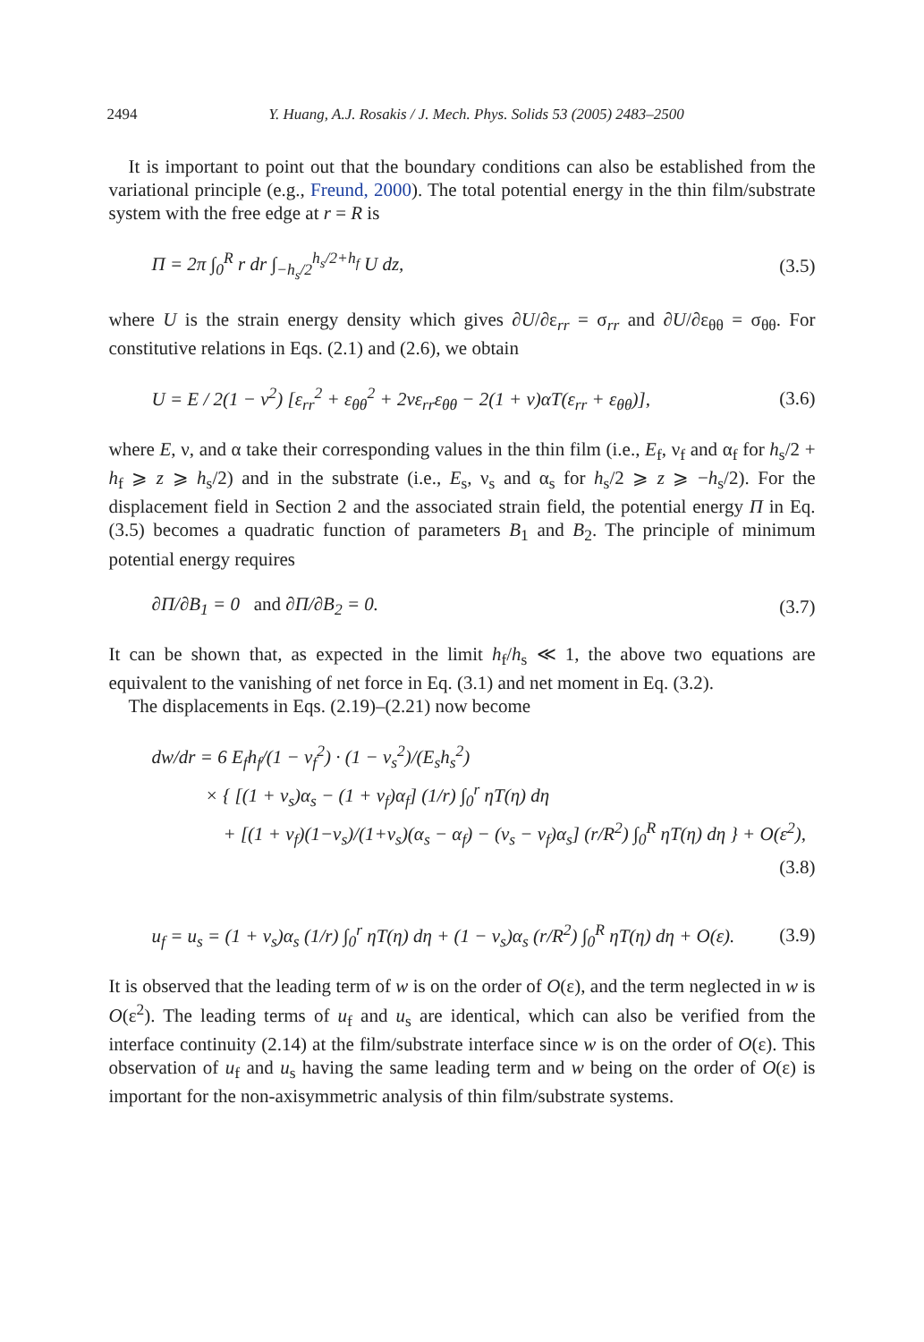2494 Y. Huang, A.J. Rosakis / J. Mech. Phys. Solids 53 (2005) 2483–2500
It is important to point out that the boundary conditions can also be established from the variational principle (e.g., Freund, 2000). The total potential energy in the thin film/substrate system with the free edge at r = R is
Π = 2π ∫<sub>0</sub><sup>R</sup> r dr ∫<sub>−h<sub>s</sub>/2</sub><sup>h<sub>s</sub>/2+h<sub>f</sub></sup> U dz, (3.5)
where U is the strain energy density which gives ∂U/∂ε<sub>rr</sub> = σ<sub>rr</sub> and ∂U/∂ε<sub>θθ</sub> = σ<sub>θθ</sub>. For constitutive relations in Eqs. (2.1) and (2.6), we obtain
U = E / 2(1 − ν<sup>2</sup>) [ε<sub>rr</sub><sup>2</sup> + ε<sub>θθ</sub><sup>2</sup> + 2νε<sub>rr</sub>ε<sub>θθ</sub> − 2(1 + ν)αT(ε<sub>rr</sub> + ε<sub>θθ</sub>)], (3.6)
where E, ν, and α take their corresponding values in the thin film (i.e., E<sub>f</sub>, ν<sub>f</sub> and α<sub>f</sub> for h<sub>s</sub>/2 + h<sub>f</sub> ⩾ z ⩾ h<sub>s</sub>/2) and in the substrate (i.e., E<sub>s</sub>, ν<sub>s</sub> and α<sub>s</sub> for h<sub>s</sub>/2 ⩾ z ⩾ −h<sub>s</sub>/2). For the displacement field in Section 2 and the associated strain field, the potential energy Π in Eq. (3.5) becomes a quadratic function of parameters B<sub>1</sub> and B<sub>2</sub>. The principle of minimum potential energy requires
∂Π/∂B<sub>1</sub> = 0 and ∂Π/∂B<sub>2</sub> = 0. (3.7)
It can be shown that, as expected in the limit h<sub>f</sub>/h<sub>s</sub> ≪ 1, the above two equations are equivalent to the vanishing of net force in Eq. (3.1) and net moment in Eq. (3.2).
The displacements in Eqs. (2.19)–(2.21) now become
dw/dr = 6 E<sub>f</sub>h<sub>f</sub>/(1 − ν<sub>f</sub><sup>2</sup>) · (1 − ν<sub>s</sub><sup>2</sup>)/(E<sub>s</sub>h<sub>s</sub><sup>2</sup>)
× { [(1 + ν<sub>s</sub>)α<sub>s</sub> − (1 + ν<sub>f</sub>)α<sub>f</sub>] (1/r) ∫<sub>0</sub><sup>r</sup> ηT(η) dη
+ [(1 + ν<sub>f</sub>)(1−ν<sub>s</sub>)/(1+ν<sub>s</sub>)(α<sub>s</sub> − α<sub>f</sub>) − (ν<sub>s</sub> − ν<sub>f</sub>)α<sub>s</sub>] (r/R<sup>2</sup>) ∫<sub>0</sub><sup>R</sup> ηT(η) dη } + O(ε<sup>2</sup>),
(3.8)
u<sub>f</sub> = u<sub>s</sub> = (1 + ν<sub>s</sub>)α<sub>s</sub> (1/r) ∫<sub>0</sub><sup>r</sup> ηT(η) dη + (1 − ν<sub>s</sub>)α<sub>s</sub> (r/R<sup>2</sup>) ∫<sub>0</sub><sup>R</sup> ηT(η) dη + O(ε). (3.9)
It is observed that the leading term of w is on the order of O(ε), and the term neglected in w is O(ε<sup>2</sup>). The leading terms of u<sub>f</sub> and u<sub>s</sub> are identical, which can also be verified from the interface continuity (2.14) at the film/substrate interface since w is on the order of O(ε). This observation of u<sub>f</sub> and u<sub>s</sub> having the same leading term and w being on the order of O(ε) is important for the non-axisymmetric analysis of thin film/substrate systems.